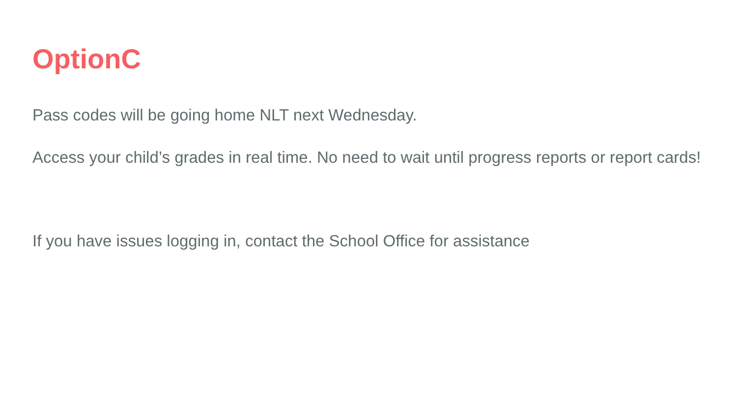OptionC
Pass codes will be going home NLT next Wednesday.
Access your child’s grades in real time. No need to wait until progress reports or report cards!
If you have issues logging in, contact the School Office for assistance